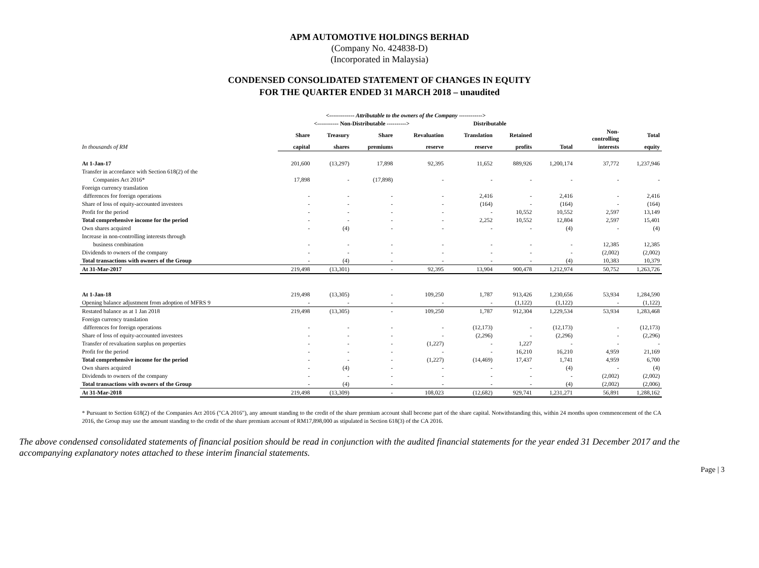APM AUTOMOTIVE HOLDINGS BERHAD
(Company No. 424838-D)
(Incorporated in Malaysia)
CONDENSED CONSOLIDATED STATEMENT OF CHANGES IN EQUITY
FOR THE QUARTER ENDED 31 MARCH 2018 – unaudited
| | <------------- Attributable to the owners of the Company ------------> | | | | | | | | |
| --- | --- | --- | --- | --- | --- | --- | --- | --- | --- |
| | <----------- Non-Distributable ----------> | | | | Distributable | | | | |
| | Share | Treasury | Share | Revaluation | Translation | Retained | | Non- controlling | Total |
| In thousands of RM | capital | shares | premiums | reserve | reserve | profits | Total | interests | equity |
| At 1-Jan-17 | 201,600 | (13,297) | 17,898 | 92,395 | 11,652 | 889,926 | 1,200,174 | 37,772 | 1,237,946 |
| Transfer in accordance with Section 618(2) of the | | | | | | | | | |
| Companies Act 2016* | 17,898 | - | (17,898) | - | - | - | - | - | - |
| Foreign currency translation | | | | | | | | | |
| differences for foreign operations | - | - | - | - | 2,416 | - | 2,416 | - | 2,416 |
| Share of loss of equity-accounted investees | - | - | - | - | (164) | - | (164) | - | (164) |
| Profit for the period | - | - | - | - | - | 10,552 | 10,552 | 2,597 | 13,149 |
| Total comprehensive income for the period | - | - | - | - | 2,252 | 10,552 | 12,804 | 2,597 | 15,401 |
| Own shares acquired | - | (4) | - | - | - | - | (4) | - | (4) |
| Increase in non-controlling interests through | | | | | | | | | |
| business combination | - | - | - | - | - | - | - | 12,385 | 12,385 |
| Dividends to owners of the company | - | - | - | - | - | - | - | (2,002) | (2,002) |
| Total transactions with owners of the Group | - | (4) | - | - | - | - | (4) | 10,383 | 10,379 |
| At 31-Mar-2017 | 219,498 | (13,301) | - | 92,395 | 13,904 | 900,478 | 1,212,974 | 50,752 | 1,263,726 |
| At 1-Jan-18 | 219,498 | (13,305) | - | 109,250 | 1,787 | 913,426 | 1,230,656 | 53,934 | 1,284,590 |
| Opening balance adjustment from adoption of MFRS 9 | - | - | - | - | - | (1,122) | (1,122) | - | (1,122) |
| Restated balance as at 1 Jan 2018 | 219,498 | (13,305) | - | 109,250 | 1,787 | 912,304 | 1,229,534 | 53,934 | 1,283,468 |
| Foreign currency translation | | | | | | | | | |
| differences for foreign operations | - | - | - | - | (12,173) | - | (12,173) | - | (12,173) |
| Share of loss of equity-accounted investees | - | - | - | - | (2,296) | - | (2,296) | - | (2,296) |
| Transfer of revaluation surplus on properties | - | - | - | (1,227) | - | 1,227 | - | - | - |
| Profit for the period | - | - | - | - | - | 16,210 | 16,210 | 4,959 | 21,169 |
| Total comprehensive income for the period | - | - | - | (1,227) | (14,469) | 17,437 | 1,741 | 4,959 | 6,700 |
| Own shares acquired | - | (4) | - | - | - | - | (4) | - | (4) |
| Dividends to owners of the company | - | - | - | - | - | - | - | (2,002) | (2,002) |
| Total transactions with owners of the Group | - | (4) | - | - | - | - | (4) | (2,002) | (2,006) |
| At 31-Mar-2018 | 219,498 | (13,309) | - | 108,023 | (12,682) | 929,741 | 1,231,271 | 56,891 | 1,288,162 |
* Pursuant to Section 618(2) of the Companies Act 2016 ("CA 2016"), any amount standing to the credit of the share premium account shall become part of the share capital. Notwithstanding this, within 24 months upon commencement of the CA 2016, the Group may use the amount standing to the credit of the share premium account of RM17,898,000 as stipulated in Section 618(3) of the CA 2016.
The above condensed consolidated statements of financial position should be read in conjunction with the audited financial statements for the year ended 31 December 2017 and the accompanying explanatory notes attached to these interim financial statements.
Page | 3